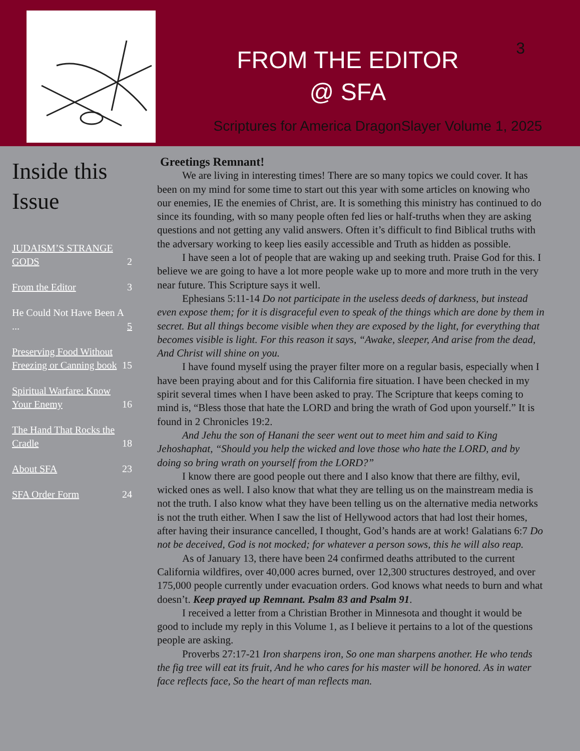FROM THE EDITOR
@ SFA
Scriptures for America DragonSlayer Volume 1, 2025
3
Inside this Issue
JUDAISM’S STRANGE GODS 2
From the Editor 3
He Could Not Have Been A ... 5
Preserving Food Without Freezing or Canning book 15
Spiritual Warfare: Know Your Enemy 16
The Hand That Rocks the Cradle 18
About SFA 23
SFA Order Form 24
Greetings Remnant!
We are living in interesting times! There are so many topics we could cover. It has been on my mind for some time to start out this year with some articles on knowing who our enemies, IE the enemies of Christ, are. It is something this ministry has continued to do since its founding, with so many people often fed lies or half-truths when they are asking questions and not getting any valid answers. Often it’s difficult to find Biblical truths with the adversary working to keep lies easily accessible and Truth as hidden as possible.
I have seen a lot of people that are waking up and seeking truth. Praise God for this. I believe we are going to have a lot more people wake up to more and more truth in the very near future. This Scripture says it well.
Ephesians 5:11-14 Do not participate in the useless deeds of darkness, but instead even expose them; for it is disgraceful even to speak of the things which are done by them in secret. But all things become visible when they are exposed by the light, for everything that becomes visible is light. For this reason it says, “Awake, sleeper, And arise from the dead, And Christ will shine on you.
I have found myself using the prayer filter more on a regular basis, especially when I have been praying about and for this California fire situation. I have been checked in my spirit several times when I have been asked to pray. The Scripture that keeps coming to mind is, “Bless those that hate the LORD and bring the wrath of God upon yourself.” It is found in 2 Chronicles 19:2.
And Jehu the son of Hanani the seer went out to meet him and said to King Jehoshaphat, “Should you help the wicked and love those who hate the LORD, and by doing so bring wrath on yourself from the LORD?”
I know there are good people out there and I also know that there are filthy, evil, wicked ones as well. I also know that what they are telling us on the mainstream media is not the truth. I also know what they have been telling us on the alternative media networks is not the truth either. When I saw the list of Hellywood actors that had lost their homes, after having their insurance cancelled, I thought, God’s hands are at work! Galatians 6:7 Do not be deceived, God is not mocked; for whatever a person sows, this he will also reap.
As of January 13, there have been 24 confirmed deaths attributed to the current California wildfires, over 40,000 acres burned, over 12,300 structures destroyed, and over 175,000 people currently under evacuation orders. God knows what needs to burn and what doesn’t. Keep prayed up Remnant. Psalm 83 and Psalm 91.
I received a letter from a Christian Brother in Minnesota and thought it would be good to include my reply in this Volume 1, as I believe it pertains to a lot of the questions people are asking.
Proverbs 27:17-21 Iron sharpens iron, So one man sharpens another. He who tends the fig tree will eat its fruit, And he who cares for his master will be honored. As in water face reflects face, So the heart of man reflects man.